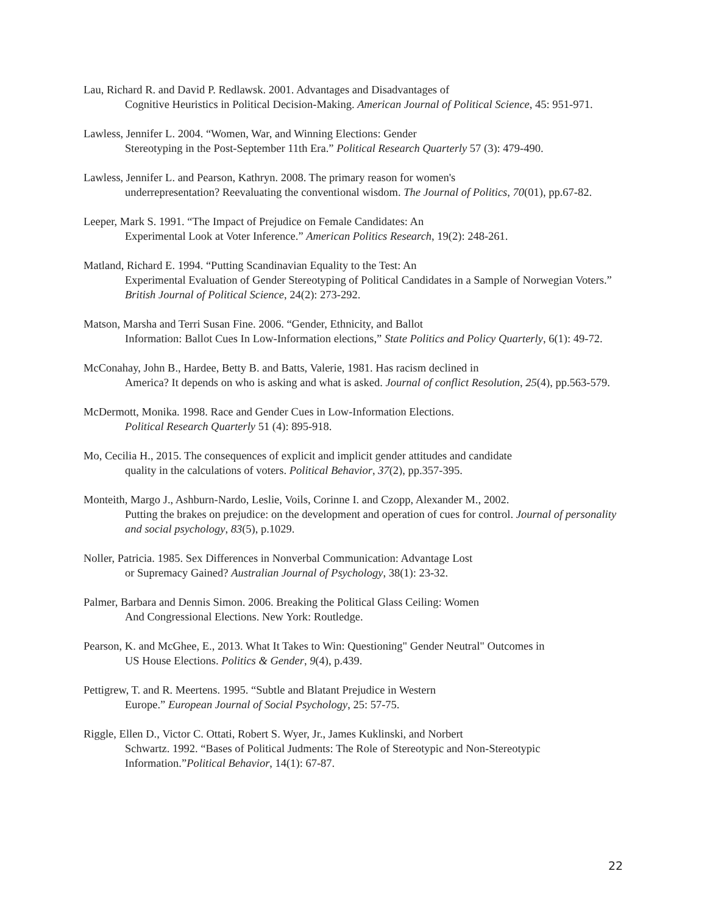Lau, Richard R. and David P. Redlawsk. 2001. Advantages and Disadvantages of
Cognitive Heuristics in Political Decision-Making. American Journal of Political Science, 45: 951-971.
Lawless, Jennifer L. 2004. “Women, War, and Winning Elections: Gender
Stereotyping in the Post-September 11th Era.” Political Research Quarterly 57 (3): 479-490.
Lawless, Jennifer L. and Pearson, Kathryn. 2008. The primary reason for women's
underrepresentation? Reevaluating the conventional wisdom. The Journal of Politics, 70(01), pp.67-82.
Leeper, Mark S. 1991. “The Impact of Prejudice on Female Candidates: An
Experimental Look at Voter Inference.” American Politics Research, 19(2): 248-261.
Matland, Richard E. 1994. “Putting Scandinavian Equality to the Test: An
Experimental Evaluation of Gender Stereotyping of Political Candidates in a Sample of Norwegian Voters.” British Journal of Political Science, 24(2): 273-292.
Matson, Marsha and Terri Susan Fine. 2006. “Gender, Ethnicity, and Ballot
Information: Ballot Cues In Low-Information elections,” State Politics and Policy Quarterly, 6(1): 49-72.
McConahay, John B., Hardee, Betty B. and Batts, Valerie, 1981. Has racism declined in
America? It depends on who is asking and what is asked. Journal of conflict Resolution, 25(4), pp.563-579.
McDermott, Monika. 1998. Race and Gender Cues in Low-Information Elections.
Political Research Quarterly 51 (4): 895-918.
Mo, Cecilia H., 2015. The consequences of explicit and implicit gender attitudes and candidate
quality in the calculations of voters. Political Behavior, 37(2), pp.357-395.
Monteith, Margo J., Ashburn-Nardo, Leslie, Voils, Corinne I. and Czopp, Alexander M., 2002.
Putting the brakes on prejudice: on the development and operation of cues for control. Journal of personality and social psychology, 83(5), p.1029.
Noller, Patricia. 1985. Sex Differences in Nonverbal Communication: Advantage Lost
or Supremacy Gained? Australian Journal of Psychology, 38(1): 23-32.
Palmer, Barbara and Dennis Simon. 2006. Breaking the Political Glass Ceiling: Women
And Congressional Elections. New York: Routledge.
Pearson, K. and McGhee, E., 2013. What It Takes to Win: Questioning" Gender Neutral" Outcomes in
US House Elections. Politics & Gender, 9(4), p.439.
Pettigrew, T. and R. Meertens. 1995. “Subtle and Blatant Prejudice in Western
Europe.” European Journal of Social Psychology, 25: 57-75.
Riggle, Ellen D., Victor C. Ottati, Robert S. Wyer, Jr., James Kuklinski, and Norbert
Schwartz. 1992. “Bases of Political Judments: The Role of Stereotypic and Non-Stereotypic Information.”Political Behavior, 14(1): 67-87.
22